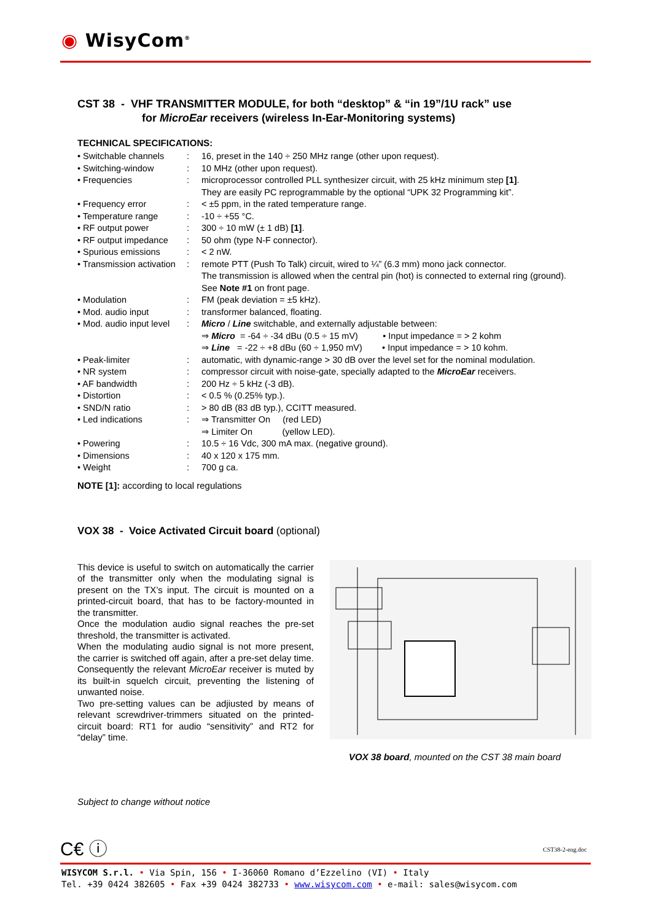◉ WisyCom<sup>®</sup>
CST 38 - VHF TRANSMITTER MODULE, for both “desktop” & “in 19”/1U rack” use
for MicroEar receivers (wireless In-Ear-Monitoring systems)
TECHNICAL SPECIFICATIONS:
| • Switchable channels | : | 16, preset in the 140 ÷ 250 MHz range (other upon request). |
| • Switching-window | : | 10 MHz (other upon request). |
| • Frequencies | : | microprocessor controlled PLL synthesizer circuit, with 25 kHz minimum step [1] . They are easily PC reprogrammable by the optional “UPK 32 Programming kit”. |
| • Frequency error | : | < ±5 ppm, in the rated temperature range. |
| • Temperature range | : | -10 ÷ +55 °C. |
| • RF output power | : | 300 ÷ 10 mW (± 1 dB) [1] . |
| • RF output impedance | : | 50 ohm (type N-F connector). |
| • Spurious emissions | : | < 2 nW. |
| • Transmission activation | : | remote PTT (Push To Talk) circuit, wired to ¼” (6.3 mm) mono jack connector. The transmission is allowed when the central pin (hot) is connected to external ring (ground). See Note #1 on front page. |
| • Modulation | : | FM (peak deviation = ±5 kHz). |
| • Mod. audio input | : | transformer balanced, floating. |
| • Mod. audio input level | : | Micro / Line switchable, and externally adjustable between: ⇒ Micro = -64 ÷ -34 dBu (0.5 ÷ 15 mV) • Input impedance = > 2 kohm ⇒ Line = -22 ÷ +8 dBu (60 ÷ 1,950 mV) • Input impedance = > 10 kohm. |
| • Peak-limiter | : | automatic, with dynamic-range > 30 dB over the level set for the nominal modulation. |
| • NR system | : | compressor circuit with noise-gate, specially adapted to the MicroEar receivers. |
| • AF bandwidth | : | 200 Hz ÷ 5 kHz (-3 dB). |
| • Distortion | : | < 0.5 % (0.25% typ.). |
| • SND/N ratio | : | > 80 dB (83 dB typ.), CCITT measured. |
| • Led indications | : | ⇒ Transmitter On (red LED) ⇒ Limiter On (yellow LED). |
| • Powering | : | 10.5 ÷ 16 Vdc, 300 mA max. (negative ground). |
| • Dimensions | : | 40 x 120 x 175 mm. |
| • Weight | : | 700 g ca. |
NOTE [1]: according to local regulations
VOX 38 - Voice Activated Circuit board (optional)
This device is useful to switch on automatically the carrier of the transmitter only when the modulating signal is present on the TX’s input. The circuit is mounted on a printed-circuit board, that has to be factory-mounted in the transmitter.
Once the modulation audio signal reaches the pre-set threshold, the transmitter is activated.
When the modulating audio signal is not more present, the carrier is switched off again, after a pre-set delay time. Consequently the relevant MicroEar receiver is muted by its built-in squelch circuit, preventing the listening of unwanted noise.
Two pre-setting values can be adjiusted by means of relevant screwdriver-trimmers situated on the printed-circuit board: RT1 for audio “sensitivity” and RT2 for “delay” time.
Subject to change without notice
VOX 38 board, mounted on the CST 38 main board
C€ ⓘ CST38-2-eng.doc
WISYCOM S.r.l. • Via Spin, 156 • I-36060 Romano d’Ezzelino (VI) • Italy
Tel. +39 0424 382605 • Fax +39 0424 382733 • www.wisycom.com • e-mail: sales@wisycom.com